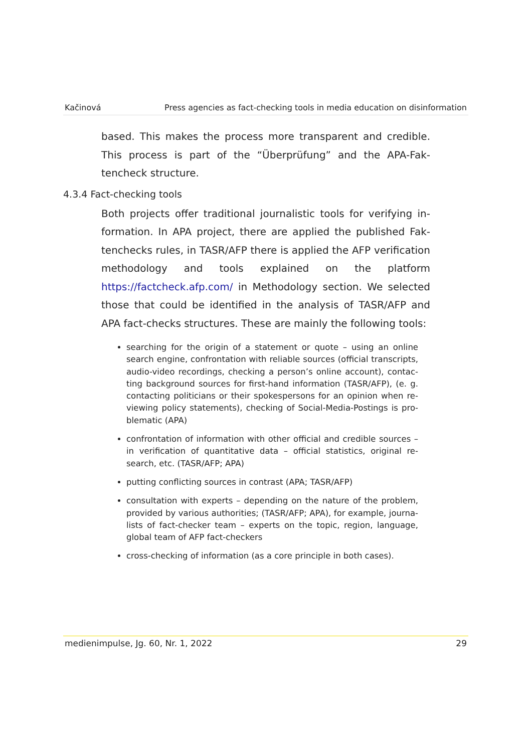Kačinová Press agencies as fact-checking tools in media education on disinformation
based. This makes the process more transparent and credible. This process is part of the “Überprüfung” and the APA-Fak­tencheck structure.
4.3.4 Fact-checking tools
Both projects offer traditional journalistic tools for verifying in­formation. In APA project, there are applied the published Fak­tenchecks rules, in TASR/AFP there is applied the AFP verification methodology and tools explained on the platform https://factcheck.afp.com/ in Methodology section. We selected those that could be identified in the analysis of TASR/AFP and APA fact-checks structures. These are mainly the following tools:
searching for the origin of a statement or quote – using an online search engine, confrontation with reliable sources (official transcripts, audio-video recordings, checking a person’s online account), contac­ting background sources for first-hand information (TASR/AFP), (e. g. contacting politicians or their spokespersons for an opinion when re­viewing policy statements), checking of Social-Media-Postings is pro­blematic (APA)
confrontation of information with other official and credible sources – in verification of quantitative data – official statistics, original re­search, etc. (TASR/AFP; APA)
putting conflicting sources in contrast (APA; TASR/AFP)
consultation with experts – depending on the nature of the problem, provided by various authorities; (TASR/AFP; APA), for example, journa­lists of fact-checker team – experts on the topic, region, language, glo­bal team of AFP fact-checkers
cross-checking of information (as a core principle in both cases).
medienimpulse, Jg. 60, Nr. 1, 2022 29